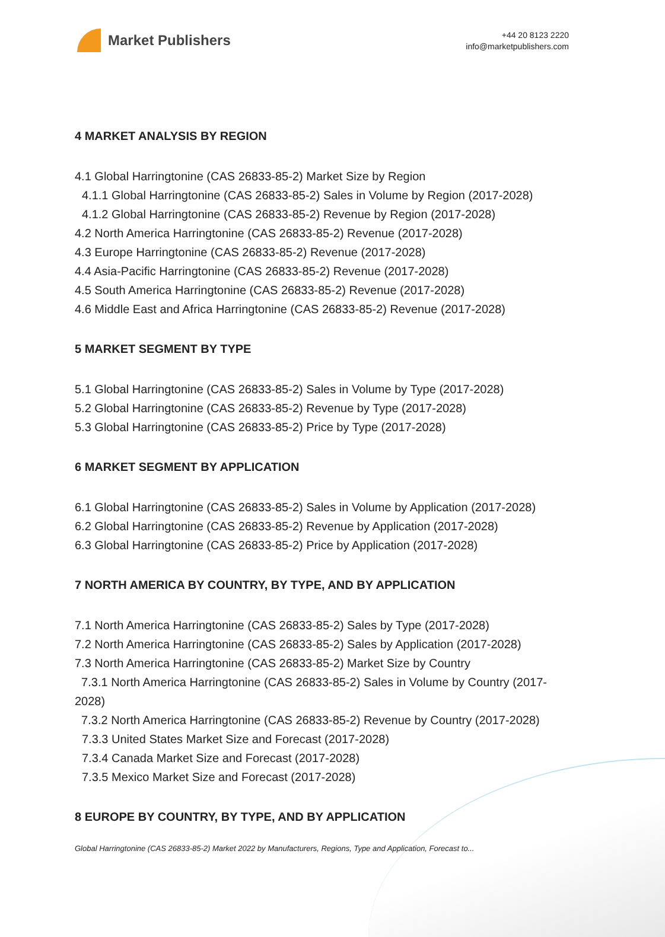Market Publishers
+44 20 8123 2220
info@marketpublishers.com
4 MARKET ANALYSIS BY REGION
4.1 Global Harringtonine (CAS 26833-85-2) Market Size by Region
4.1.1 Global Harringtonine (CAS 26833-85-2) Sales in Volume by Region (2017-2028)
4.1.2 Global Harringtonine (CAS 26833-85-2) Revenue by Region (2017-2028)
4.2 North America Harringtonine (CAS 26833-85-2) Revenue (2017-2028)
4.3 Europe Harringtonine (CAS 26833-85-2) Revenue (2017-2028)
4.4 Asia-Pacific Harringtonine (CAS 26833-85-2) Revenue (2017-2028)
4.5 South America Harringtonine (CAS 26833-85-2) Revenue (2017-2028)
4.6 Middle East and Africa Harringtonine (CAS 26833-85-2) Revenue (2017-2028)
5 MARKET SEGMENT BY TYPE
5.1 Global Harringtonine (CAS 26833-85-2) Sales in Volume by Type (2017-2028)
5.2 Global Harringtonine (CAS 26833-85-2) Revenue by Type (2017-2028)
5.3 Global Harringtonine (CAS 26833-85-2) Price by Type (2017-2028)
6 MARKET SEGMENT BY APPLICATION
6.1 Global Harringtonine (CAS 26833-85-2) Sales in Volume by Application (2017-2028)
6.2 Global Harringtonine (CAS 26833-85-2) Revenue by Application (2017-2028)
6.3 Global Harringtonine (CAS 26833-85-2) Price by Application (2017-2028)
7 NORTH AMERICA BY COUNTRY, BY TYPE, AND BY APPLICATION
7.1 North America Harringtonine (CAS 26833-85-2) Sales by Type (2017-2028)
7.2 North America Harringtonine (CAS 26833-85-2) Sales by Application (2017-2028)
7.3 North America Harringtonine (CAS 26833-85-2) Market Size by Country
7.3.1 North America Harringtonine (CAS 26833-85-2) Sales in Volume by Country (2017-2028)
7.3.2 North America Harringtonine (CAS 26833-85-2) Revenue by Country (2017-2028)
7.3.3 United States Market Size and Forecast (2017-2028)
7.3.4 Canada Market Size and Forecast (2017-2028)
7.3.5 Mexico Market Size and Forecast (2017-2028)
8 EUROPE BY COUNTRY, BY TYPE, AND BY APPLICATION
Global Harringtonine (CAS 26833-85-2) Market 2022 by Manufacturers, Regions, Type and Application, Forecast to...